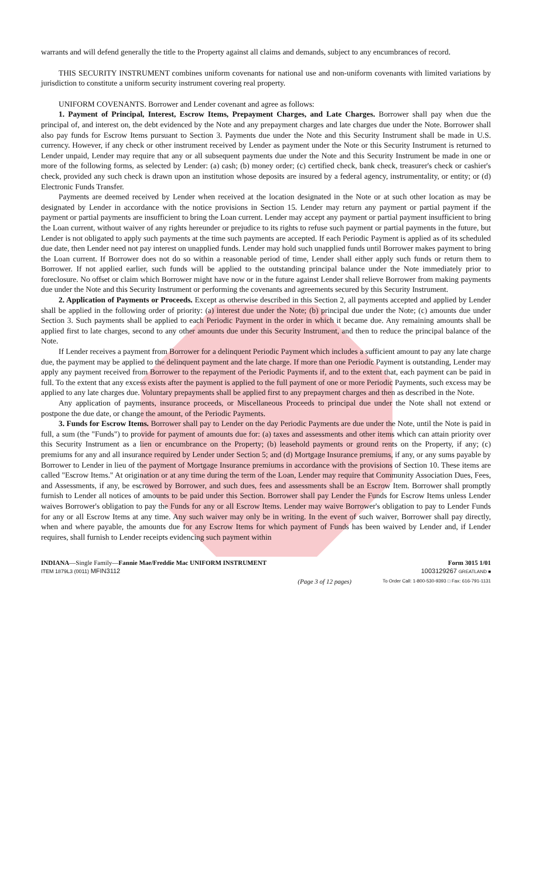warrants and will defend generally the title to the Property against all claims and demands, subject to any encumbrances of record.
THIS SECURITY INSTRUMENT combines uniform covenants for national use and non-uniform covenants with limited variations by jurisdiction to constitute a uniform security instrument covering real property.
UNIFORM COVENANTS. Borrower and Lender covenant and agree as follows:
1. Payment of Principal, Interest, Escrow Items, Prepayment Charges, and Late Charges. Borrower shall pay when due the principal of, and interest on, the debt evidenced by the Note and any prepayment charges and late charges due under the Note. Borrower shall also pay funds for Escrow Items pursuant to Section 3. Payments due under the Note and this Security Instrument shall be made in U.S. currency. However, if any check or other instrument received by Lender as payment under the Note or this Security Instrument is returned to Lender unpaid, Lender may require that any or all subsequent payments due under the Note and this Security Instrument be made in one or more of the following forms, as selected by Lender: (a) cash; (b) money order; (c) certified check, bank check, treasurer's check or cashier's check, provided any such check is drawn upon an institution whose deposits are insured by a federal agency, instrumentality, or entity; or (d) Electronic Funds Transfer.
Payments are deemed received by Lender when received at the location designated in the Note or at such other location as may be designated by Lender in accordance with the notice provisions in Section 15. Lender may return any payment or partial payment if the payment or partial payments are insufficient to bring the Loan current. Lender may accept any payment or partial payment insufficient to bring the Loan current, without waiver of any rights hereunder or prejudice to its rights to refuse such payment or partial payments in the future, but Lender is not obligated to apply such payments at the time such payments are accepted. If each Periodic Payment is applied as of its scheduled due date, then Lender need not pay interest on unapplied funds. Lender may hold such unapplied funds until Borrower makes payment to bring the Loan current. If Borrower does not do so within a reasonable period of time, Lender shall either apply such funds or return them to Borrower. If not applied earlier, such funds will be applied to the outstanding principal balance under the Note immediately prior to foreclosure. No offset or claim which Borrower might have now or in the future against Lender shall relieve Borrower from making payments due under the Note and this Security Instrument or performing the covenants and agreements secured by this Security Instrument.
2. Application of Payments or Proceeds. Except as otherwise described in this Section 2, all payments accepted and applied by Lender shall be applied in the following order of priority: (a) interest due under the Note; (b) principal due under the Note; (c) amounts due under Section 3. Such payments shall be applied to each Periodic Payment in the order in which it became due. Any remaining amounts shall be applied first to late charges, second to any other amounts due under this Security Instrument, and then to reduce the principal balance of the Note.
If Lender receives a payment from Borrower for a delinquent Periodic Payment which includes a sufficient amount to pay any late charge due, the payment may be applied to the delinquent payment and the late charge. If more than one Periodic Payment is outstanding, Lender may apply any payment received from Borrower to the repayment of the Periodic Payments if, and to the extent that, each payment can be paid in full. To the extent that any excess exists after the payment is applied to the full payment of one or more Periodic Payments, such excess may be applied to any late charges due. Voluntary prepayments shall be applied first to any prepayment charges and then as described in the Note.
Any application of payments, insurance proceeds, or Miscellaneous Proceeds to principal due under the Note shall not extend or postpone the due date, or change the amount, of the Periodic Payments.
3. Funds for Escrow Items. Borrower shall pay to Lender on the day Periodic Payments are due under the Note, until the Note is paid in full, a sum (the "Funds") to provide for payment of amounts due for: (a) taxes and assessments and other items which can attain priority over this Security Instrument as a lien or encumbrance on the Property; (b) leasehold payments or ground rents on the Property, if any; (c) premiums for any and all insurance required by Lender under Section 5; and (d) Mortgage Insurance premiums, if any, or any sums payable by Borrower to Lender in lieu of the payment of Mortgage Insurance premiums in accordance with the provisions of Section 10. These items are called "Escrow Items." At origination or at any time during the term of the Loan, Lender may require that Community Association Dues, Fees, and Assessments, if any, be escrowed by Borrower, and such dues, fees and assessments shall be an Escrow Item. Borrower shall promptly furnish to Lender all notices of amounts to be paid under this Section. Borrower shall pay Lender the Funds for Escrow Items unless Lender waives Borrower's obligation to pay the Funds for any or all Escrow Items. Lender may waive Borrower's obligation to pay to Lender Funds for any or all Escrow Items at any time. Any such waiver may only be in writing. In the event of such waiver, Borrower shall pay directly, when and where payable, the amounts due for any Escrow Items for which payment of Funds has been waived by Lender and, if Lender requires, shall furnish to Lender receipts evidencing such payment within
INDIANA—Single Family—Fannie Mae/Freddie Mac UNIFORM INSTRUMENT
ITEM 1879L3 (0011) MFIN3112
(Page 3 of 12 pages) Form 3015 1/01
1003129267 GREATLAND ■
To Order Call: 1-800-530-9393 □ Fax: 616-791-1131